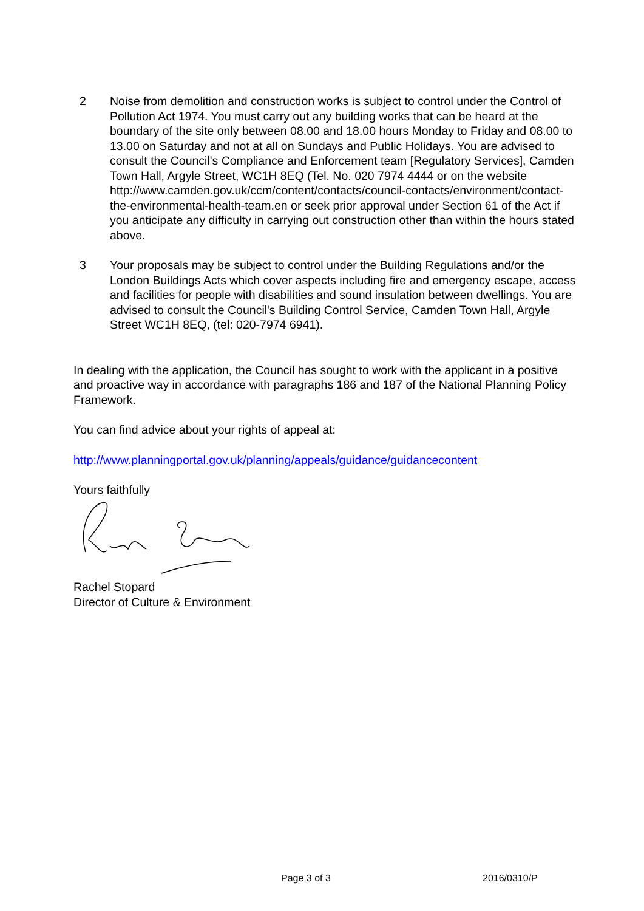2 Noise from demolition and construction works is subject to control under the Control of Pollution Act 1974. You must carry out any building works that can be heard at the boundary of the site only between 08.00 and 18.00 hours Monday to Friday and 08.00 to 13.00 on Saturday and not at all on Sundays and Public Holidays. You are advised to consult the Council's Compliance and Enforcement team [Regulatory Services], Camden Town Hall, Argyle Street, WC1H 8EQ (Tel. No. 020 7974 4444 or on the website http://www.camden.gov.uk/ccm/content/contacts/council-contacts/environment/contact-the-environmental-health-team.en or seek prior approval under Section 61 of the Act if you anticipate any difficulty in carrying out construction other than within the hours stated above.
3 Your proposals may be subject to control under the Building Regulations and/or the London Buildings Acts which cover aspects including fire and emergency escape, access and facilities for people with disabilities and sound insulation between dwellings. You are advised to consult the Council's Building Control Service, Camden Town Hall, Argyle Street WC1H 8EQ, (tel: 020-7974 6941).
In dealing with the application, the Council has sought to work with the applicant in a positive and proactive way in accordance with paragraphs 186 and 187 of the National Planning Policy Framework.
You can find advice about your rights of appeal at:
http://www.planningportal.gov.uk/planning/appeals/guidance/guidancecontent
Yours faithfully
Rachel Stopard
Director of Culture & Environment
Page 3 of 3 2016/0310/P